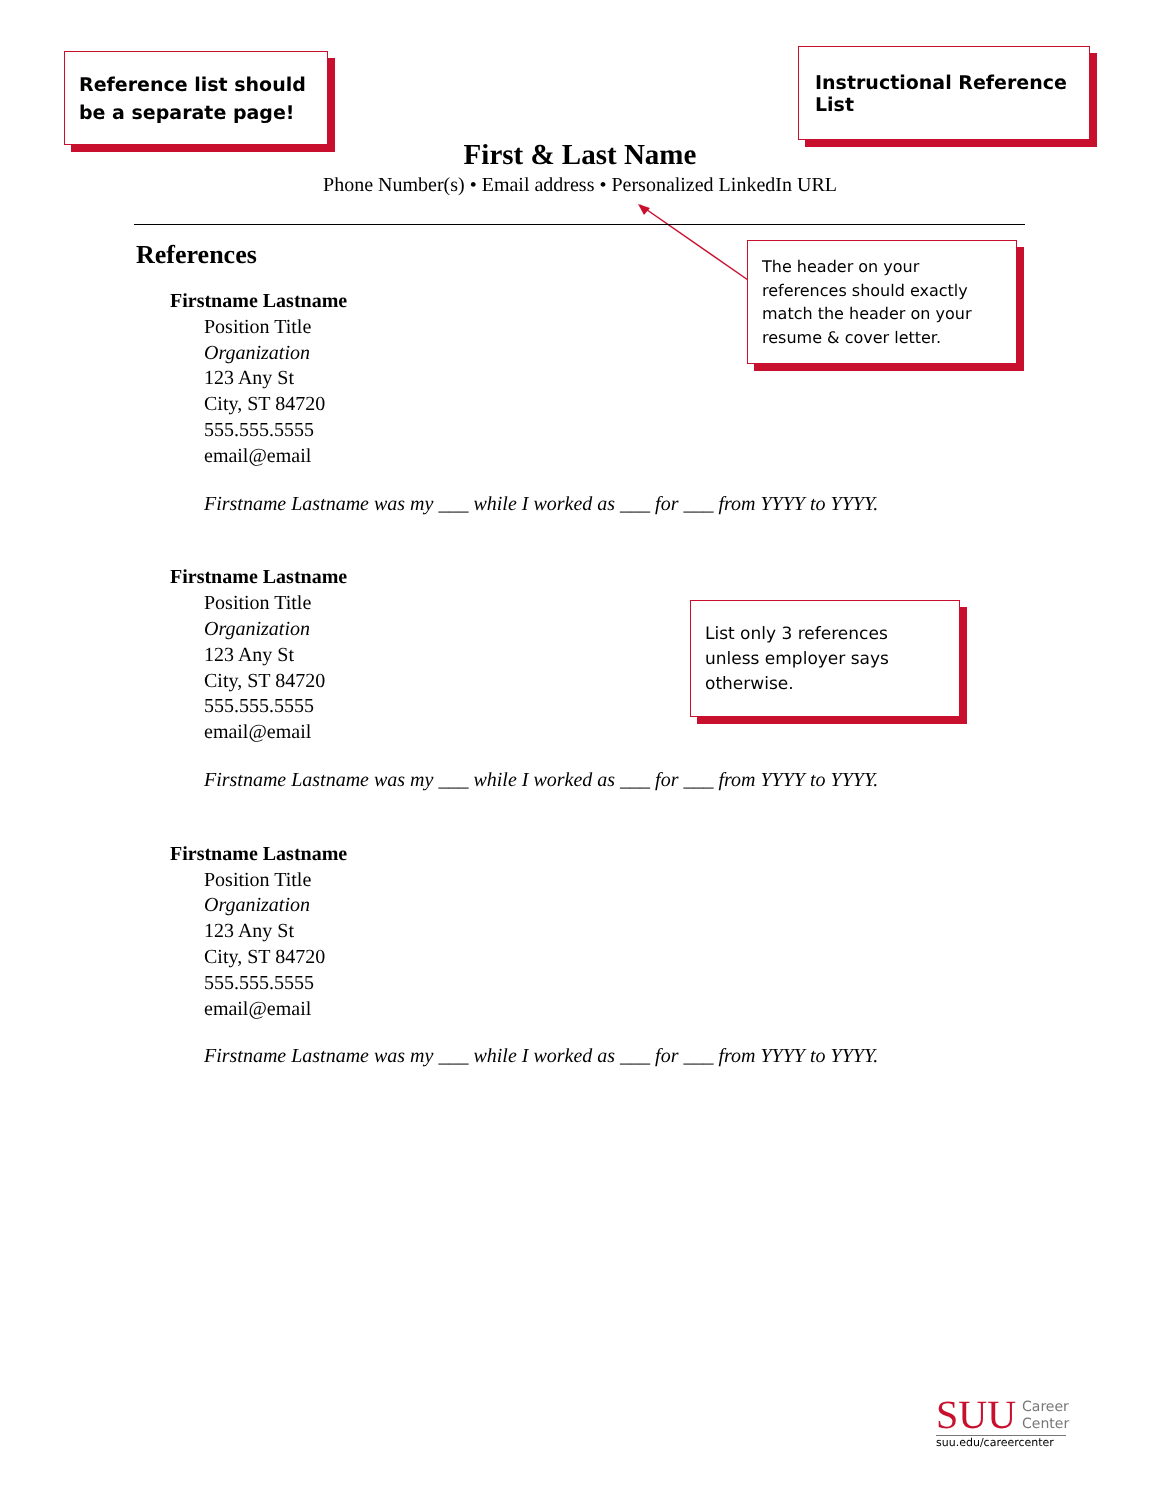Reference list should be a separate page!
Instructional Reference List
First & Last Name
Phone Number(s) • Email address • Personalized LinkedIn URL
The header on your references should exactly match the header on your resume & cover letter.
List only 3 references unless employer says otherwise.
References
Firstname Lastname
Position Title
Organization
123 Any St
City, ST 84720
555.555.5555
email@email
Firstname Lastname was my ___ while I worked as ___ for ___ from YYYY to YYYY.
Firstname Lastname
Position Title
Organization
123 Any St
City, ST 84720
555.555.5555
email@email
Firstname Lastname was my ___ while I worked as ___ for ___ from YYYY to YYYY.
Firstname Lastname
Position Title
Organization
123 Any St
City, ST 84720
555.555.5555
email@email
Firstname Lastname was my ___ while I worked as ___ for ___ from YYYY to YYYY.
SUU Career
Center
suu.edu/careercenter